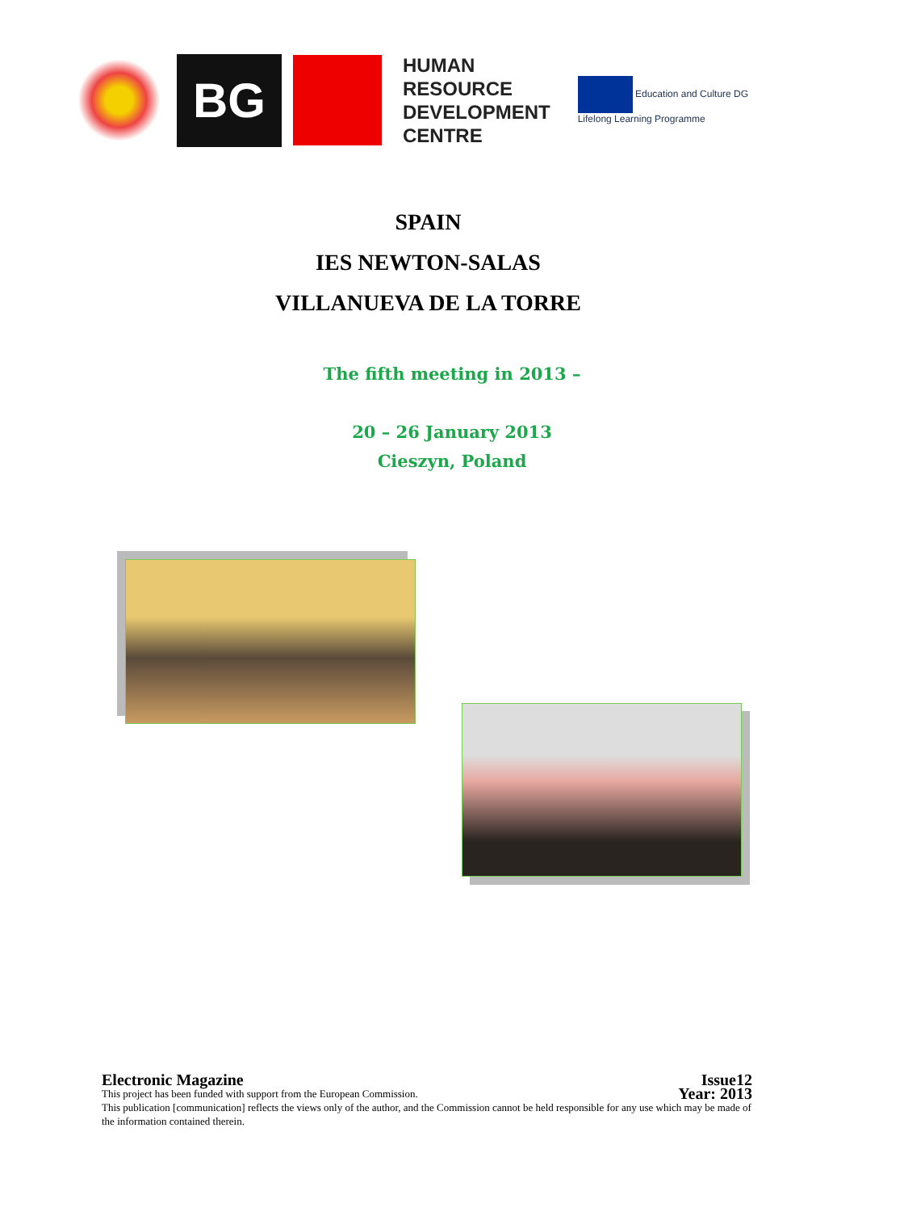BG
HUMAN
RESOURCE
DEVELOPMENT
CENTRE
Education and Culture DG
Lifelong Learning Programme
SPAIN
IES NEWTON-SALAS
VILLANUEVA DE LA TORRE
The fifth meeting in 2013 –
20 – 26 January 2013
Cieszyn, Poland
Electronic Magazine Issue12
This project has been funded with support from the European Commission. Year: 2013
This publication [communication] reflects the views only of the author, and the Commission cannot be held responsible for any use which may be made of the information contained therein.